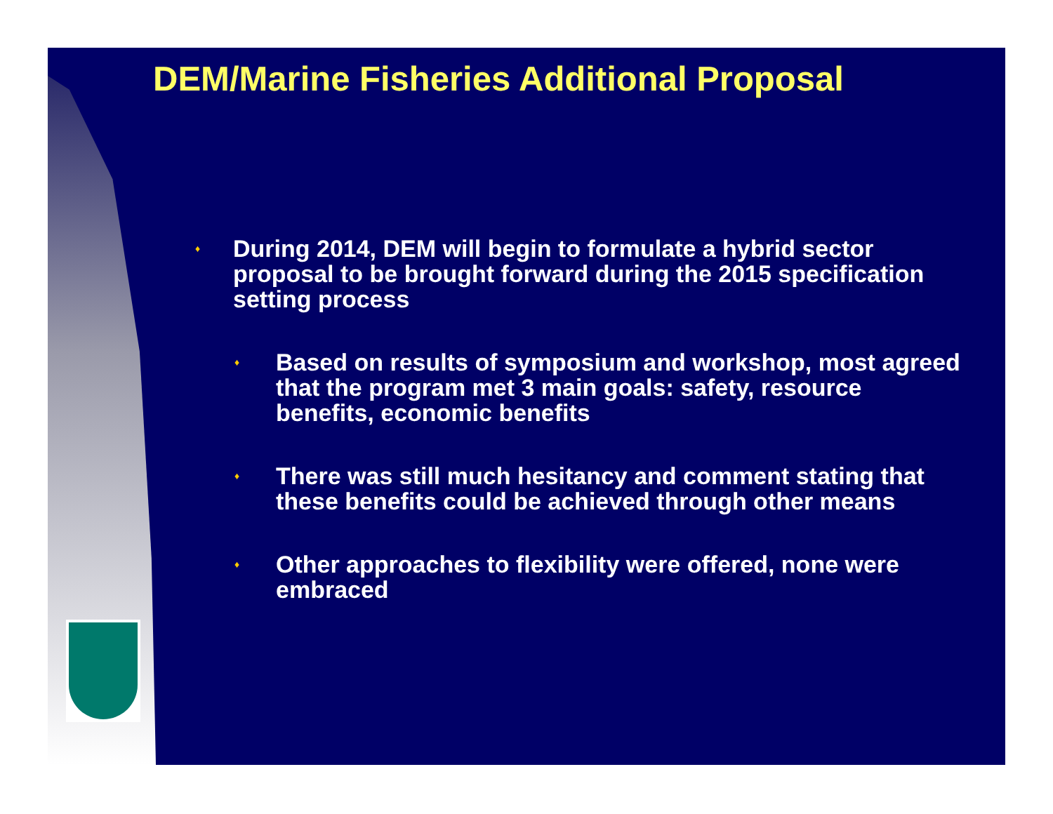DEM/Marine Fisheries Additional Proposal
♦ During 2014, DEM will begin to formulate a hybrid sector proposal to be brought forward during the 2015 specification setting process
♦ Based on results of symposium and workshop, most agreed that the program met 3 main goals: safety, resource benefits, economic benefits
♦ There was still much hesitancy and comment stating that these benefits could be achieved through other means
♦ Other approaches to flexibility were offered, none were embraced